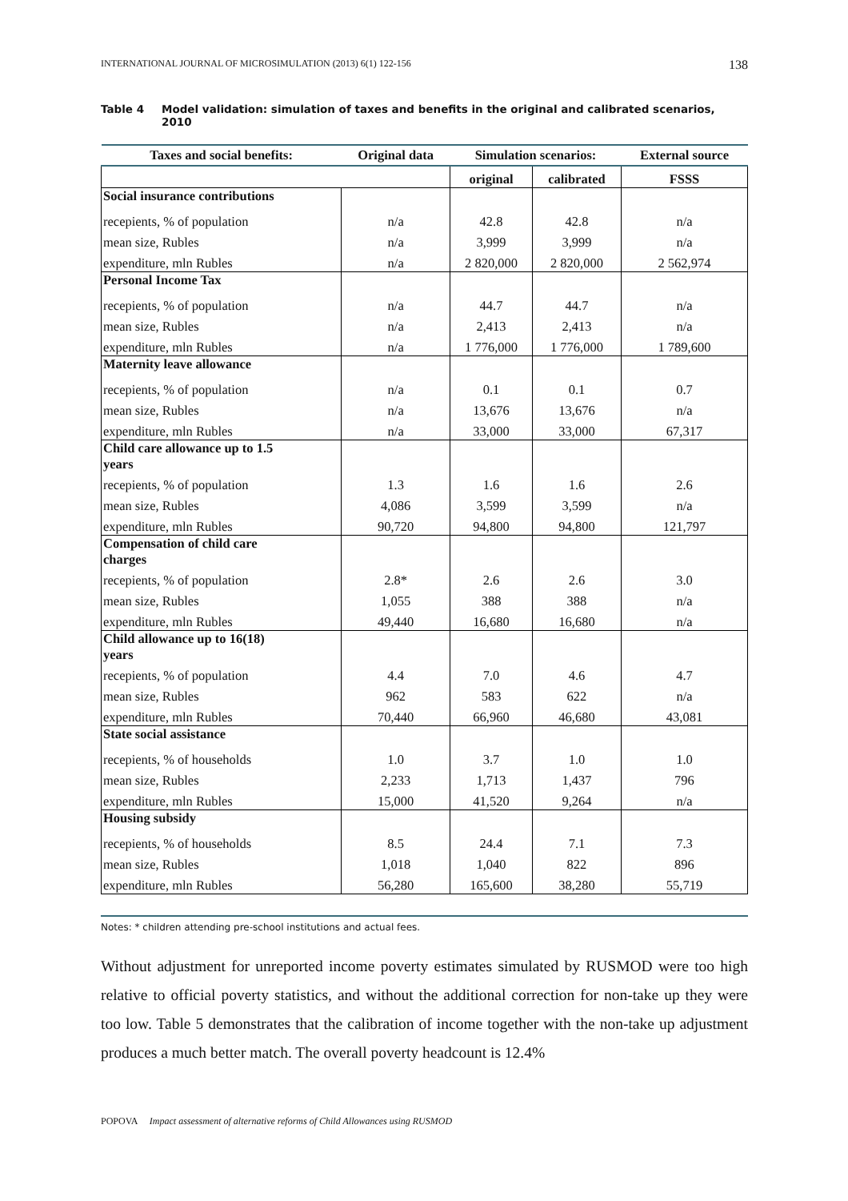INTERNATIONAL JOURNAL OF MICROSIMULATION (2013) 6(1) 122-156 138
Table 4 Model validation: simulation of taxes and benefits in the original and calibrated scenarios, 2010
| Taxes and social benefits: | Original data | Simulation scenarios: | | External source |
| --- | --- | --- | --- | --- |
| | | original | calibrated | FSSS |
| Social insurance contributions | | | | |
| recepients, % of population | n/a | 42.8 | 42.8 | n/a |
| mean size, Rubles | n/a | 3,999 | 3,999 | n/a |
| expenditure, mln Rubles | n/a | 2 820,000 | 2 820,000 | 2 562,974 |
| Personal Income Tax | | | | |
| recepients, % of population | n/a | 44.7 | 44.7 | n/a |
| mean size, Rubles | n/a | 2,413 | 2,413 | n/a |
| expenditure, mln Rubles | n/a | 1 776,000 | 1 776,000 | 1 789,600 |
| Maternity leave allowance | | | | |
| recepients, % of population | n/a | 0.1 | 0.1 | 0.7 |
| mean size, Rubles | n/a | 13,676 | 13,676 | n/a |
| expenditure, mln Rubles | n/a | 33,000 | 33,000 | 67,317 |
| Child care allowance up to 1.5 years | | | | |
| recepients, % of population | 1.3 | 1.6 | 1.6 | 2.6 |
| mean size, Rubles | 4,086 | 3,599 | 3,599 | n/a |
| expenditure, mln Rubles | 90,720 | 94,800 | 94,800 | 121,797 |
| Compensation of child care charges | | | | |
| recepients, % of population | 2.8* | 2.6 | 2.6 | 3.0 |
| mean size, Rubles | 1,055 | 388 | 388 | n/a |
| expenditure, mln Rubles | 49,440 | 16,680 | 16,680 | n/a |
| Child allowance up to 16(18) years | | | | |
| recepients, % of population | 4.4 | 7.0 | 4.6 | 4.7 |
| mean size, Rubles | 962 | 583 | 622 | n/a |
| expenditure, mln Rubles | 70,440 | 66,960 | 46,680 | 43,081 |
| State social assistance | | | | |
| recepients, % of households | 1.0 | 3.7 | 1.0 | 1.0 |
| mean size, Rubles | 2,233 | 1,713 | 1,437 | 796 |
| expenditure, mln Rubles | 15,000 | 41,520 | 9,264 | n/a |
| Housing subsidy | | | | |
| recepients, % of households | 8.5 | 24.4 | 7.1 | 7.3 |
| mean size, Rubles | 1,018 | 1,040 | 822 | 896 |
| expenditure, mln Rubles | 56,280 | 165,600 | 38,280 | 55,719 |
Notes: * children attending pre-school institutions and actual fees.
Without adjustment for unreported income poverty estimates simulated by RUSMOD were too high relative to official poverty statistics, and without the additional correction for non-take up they were too low. Table 5 demonstrates that the calibration of income together with the non-take up adjustment produces a much better match. The overall poverty headcount is 12.4%
POPOVA Impact assessment of alternative reforms of Child Allowances using RUSMOD